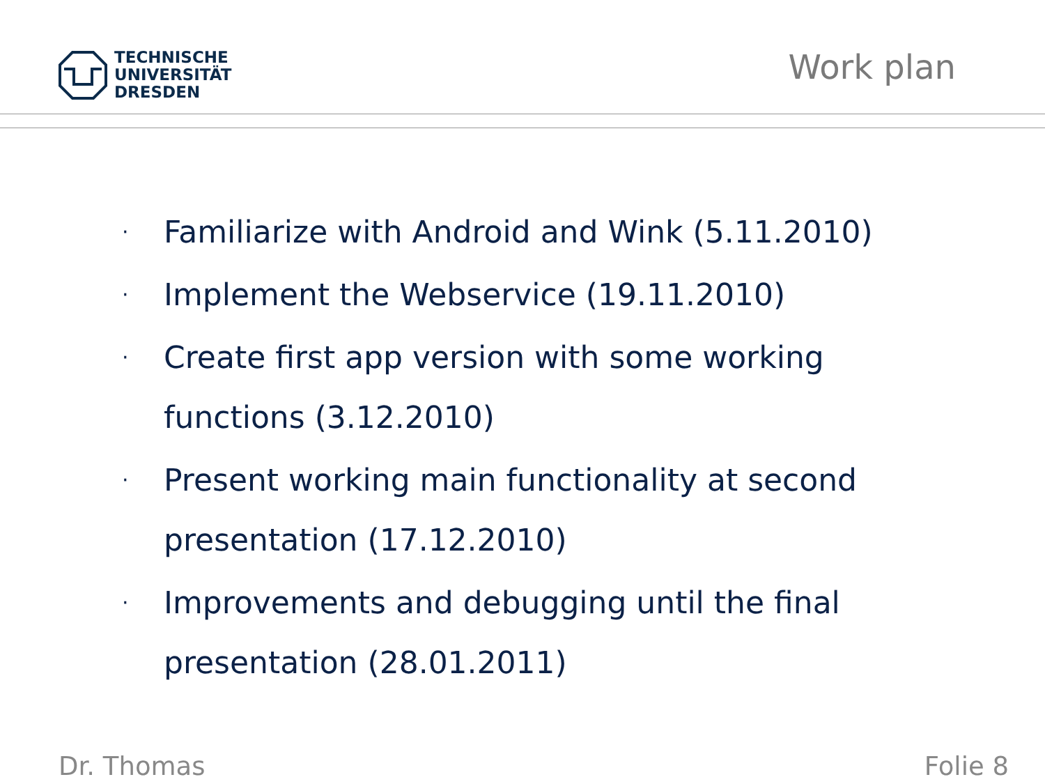TECHNISCHE
UNIVERSITÄT
DRESDEN
Work plan
· Familiarize with Android and Wink (5.11.2010)
· Implement the Webservice (19.11.2010)
· Create first app version with some working functions (3.12.2010)
· Present working main functionality at second presentation (17.12.2010)
· Improvements and debugging until the final presentation (28.01.2011)
Dr. Thomas Folie 8